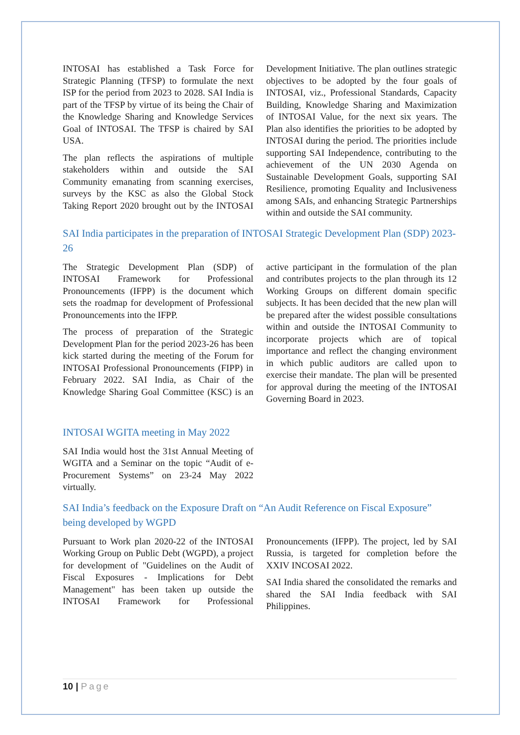INTOSAI has established a Task Force for Strategic Planning (TFSP) to formulate the next ISP for the period from 2023 to 2028. SAI India is part of the TFSP by virtue of its being the Chair of the Knowledge Sharing and Knowledge Services Goal of INTOSAI. The TFSP is chaired by SAI USA.
The plan reflects the aspirations of multiple stakeholders within and outside the SAI Community emanating from scanning exercises, surveys by the KSC as also the Global Stock Taking Report 2020 brought out by the INTOSAI Development Initiative. The plan outlines strategic objectives to be adopted by the four goals of INTOSAI, viz., Professional Standards, Capacity Building, Knowledge Sharing and Maximization of INTOSAI Value, for the next six years. The Plan also identifies the priorities to be adopted by INTOSAI during the period. The priorities include supporting SAI Independence, contributing to the achievement of the UN 2030 Agenda on Sustainable Development Goals, supporting SAI Resilience, promoting Equality and Inclusiveness among SAIs, and enhancing Strategic Partnerships within and outside the SAI community.
SAI India participates in the preparation of INTOSAI Strategic Development Plan (SDP) 2023-26
The Strategic Development Plan (SDP) of INTOSAI Framework for Professional Pronouncements (IFPP) is the document which sets the roadmap for development of Professional Pronouncements into the IFPP.
The process of preparation of the Strategic Development Plan for the period 2023-26 has been kick started during the meeting of the Forum for INTOSAI Professional Pronouncements (FIPP) in February 2022. SAI India, as Chair of the Knowledge Sharing Goal Committee (KSC) is an active participant in the formulation of the plan and contributes projects to the plan through its 12 Working Groups on different domain specific subjects. It has been decided that the new plan will be prepared after the widest possible consultations within and outside the INTOSAI Community to incorporate projects which are of topical importance and reflect the changing environment in which public auditors are called upon to exercise their mandate. The plan will be presented for approval during the meeting of the INTOSAI Governing Board in 2023.
INTOSAI WGITA meeting in May 2022
SAI India would host the 31st Annual Meeting of WGITA and a Seminar on the topic “Audit of e-Procurement Systems” on 23-24 May 2022 virtually.
SAI India’s feedback on the Exposure Draft on “An Audit Reference on Fiscal Exposure” being developed by WGPD
Pursuant to Work plan 2020-22 of the INTOSAI Working Group on Public Debt (WGPD), a project for development of "Guidelines on the Audit of Fiscal Exposures - Implications for Debt Management" has been taken up outside the INTOSAI Framework for Professional Pronouncements (IFPP). The project, led by SAI Russia, is targeted for completion before the XXIV INCOSAI 2022.
SAI India shared the consolidated the remarks and shared the SAI India feedback with SAI Philippines.
10 | Page